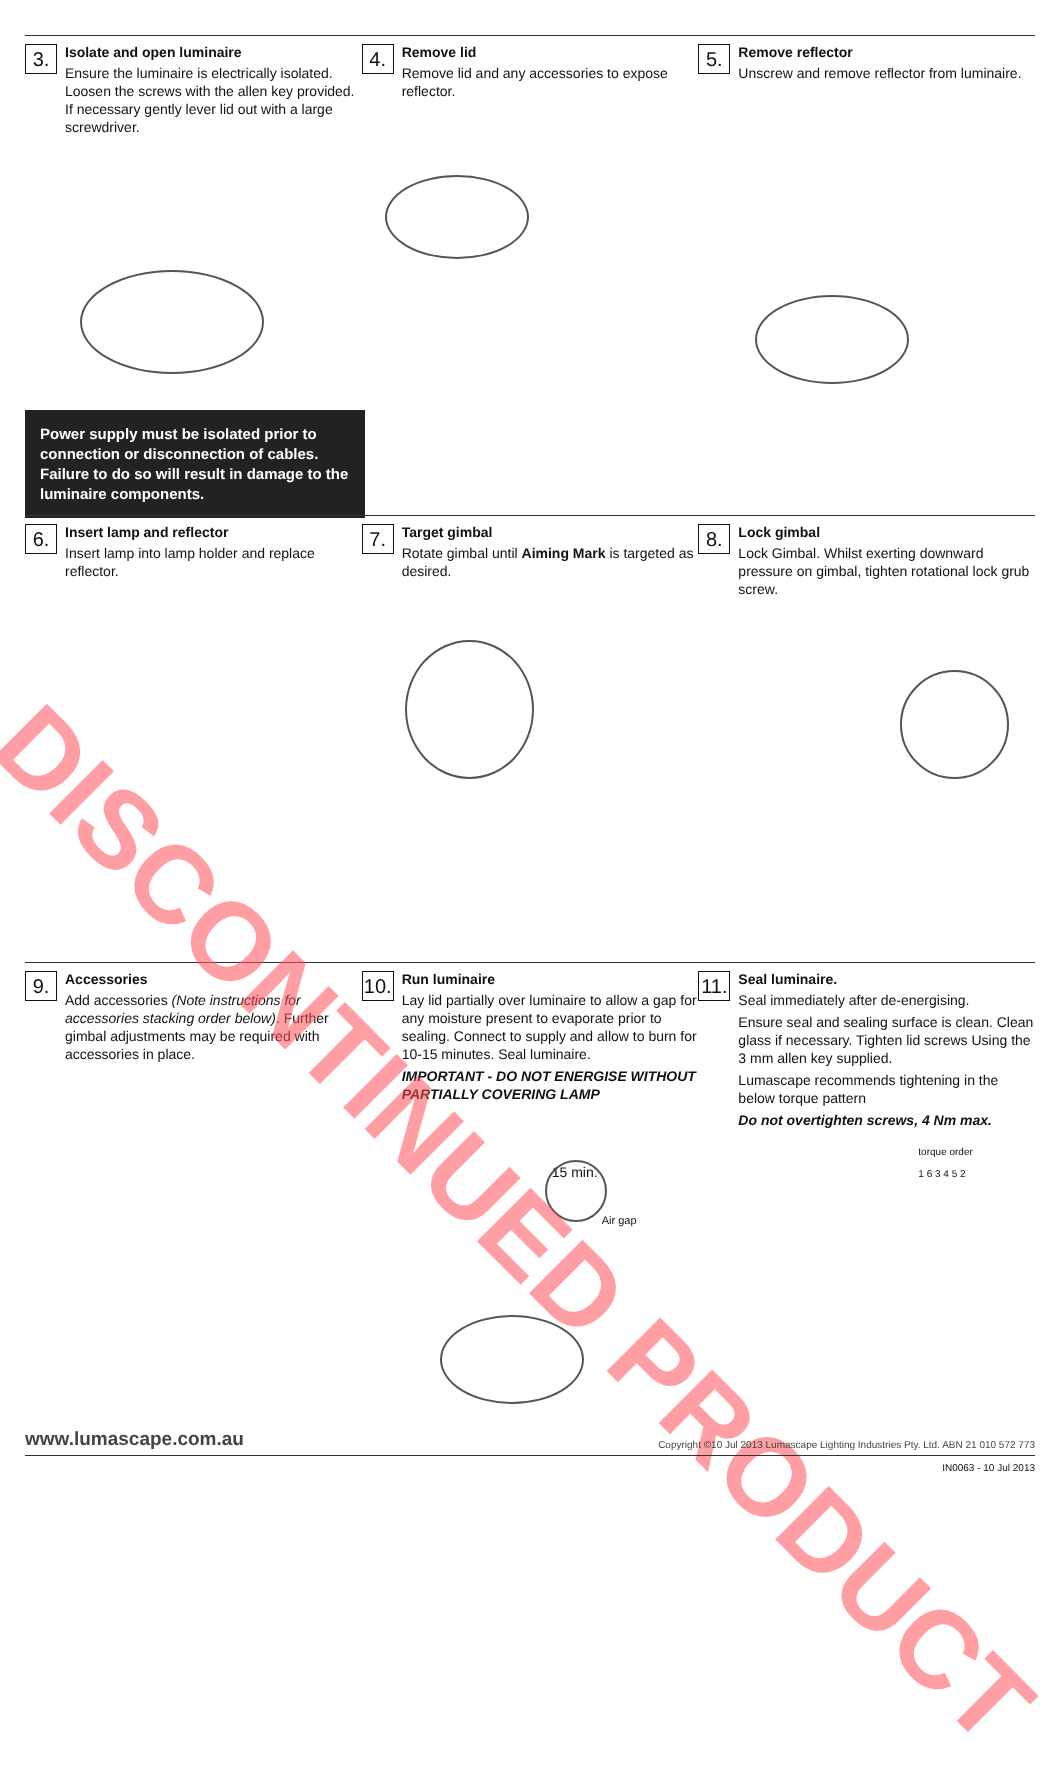3.
Isolate and open luminaire
Ensure the luminaire is electrically isolated. Loosen the screws with the allen key provided. If necessary gently lever lid out with a large screwdriver.
4.
Remove lid
Remove lid and any accessories to expose reflector.
5.
Remove reflector
Unscrew and remove reflector from luminaire.
Power supply must be isolated prior to connection or disconnection of cables. Failure to do so will result in damage to the luminaire components.
6.
Insert lamp and reflector
Insert lamp into lamp holder and replace reflector.
7.
Target gimbal
Rotate gimbal until Aiming Mark is targeted as desired.
8.
Lock gimbal
Lock Gimbal. Whilst exerting downward pressure on gimbal, tighten rotational lock grub screw.
9.
Accessories
Add accessories (Note instructions for accessories stacking order below). Further gimbal adjustments may be required with accessories in place.
10.
Run luminaire
Lay lid partially over luminaire to allow a gap for any moisture present to evaporate prior to sealing. Connect to supply and allow to burn for 10-15 minutes. Seal luminaire.
IMPORTANT - DO NOT ENERGISE WITHOUT PARTIALLY COVERING LAMP
15 min.
Air gap
11.
Seal luminaire.
Seal immediately after de-energising.
Ensure seal and sealing surface is clean. Clean glass if necessary. Tighten lid screws Using the 3 mm allen key supplied.
Lumascape recommends tightening in the below torque pattern
Do not overtighten screws, 4 Nm max.
torque order
1 6 3 4 5 2
DISCONTINUED PRODUCT
www.lumascape.com.au Copyright ©10 Jul 2013 Lumascape Lighting Industries Pty. Ltd. ABN 21 010 572 773
IN0063 - 10 Jul 2013